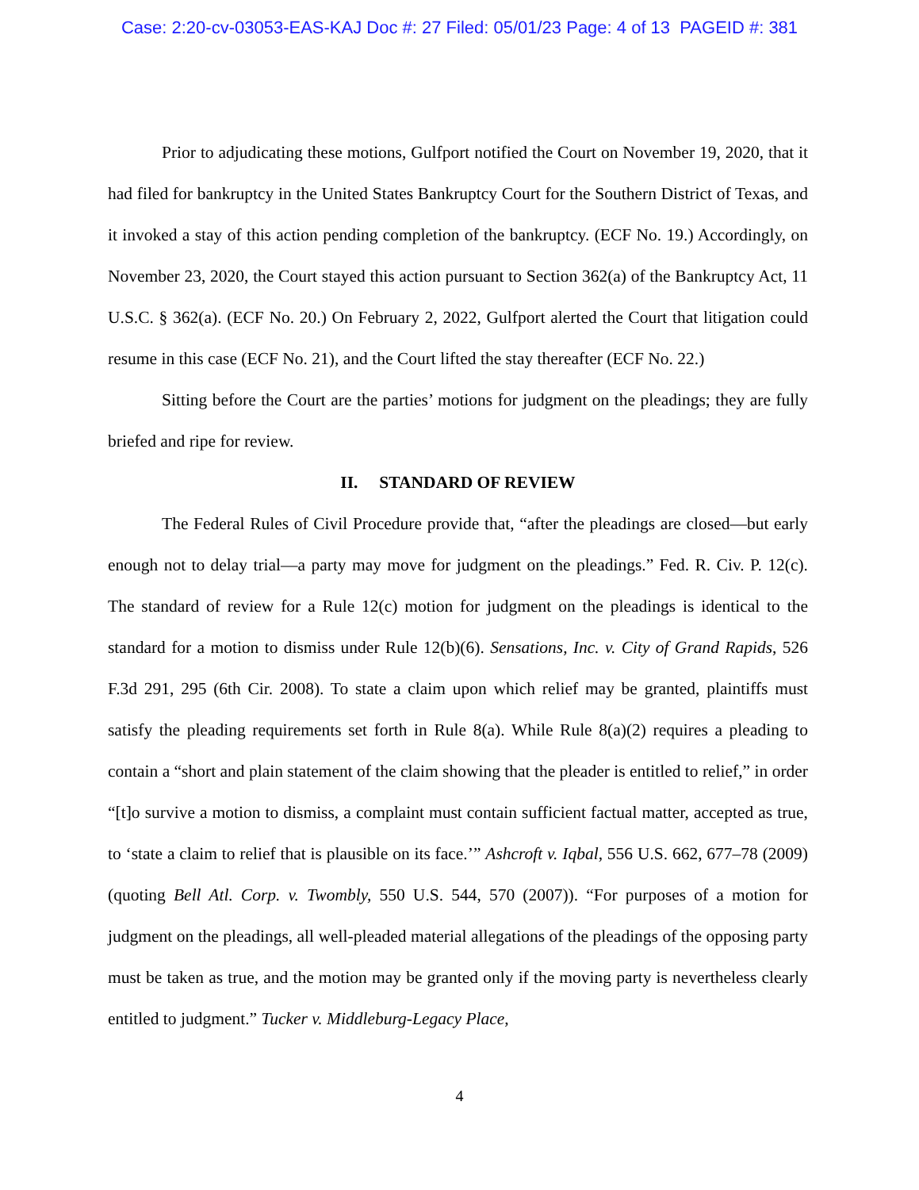Case: 2:20-cv-03053-EAS-KAJ Doc #: 27 Filed: 05/01/23 Page: 4 of 13 PAGEID #: 381
Prior to adjudicating these motions, Gulfport notified the Court on November 19, 2020, that it had filed for bankruptcy in the United States Bankruptcy Court for the Southern District of Texas, and it invoked a stay of this action pending completion of the bankruptcy. (ECF No. 19.) Accordingly, on November 23, 2020, the Court stayed this action pursuant to Section 362(a) of the Bankruptcy Act, 11 U.S.C. § 362(a). (ECF No. 20.) On February 2, 2022, Gulfport alerted the Court that litigation could resume in this case (ECF No. 21), and the Court lifted the stay thereafter (ECF No. 22.)
Sitting before the Court are the parties’ motions for judgment on the pleadings; they are fully briefed and ripe for review.
II. STANDARD OF REVIEW
The Federal Rules of Civil Procedure provide that, “after the pleadings are closed—but early enough not to delay trial—a party may move for judgment on the pleadings.” Fed. R. Civ. P. 12(c). The standard of review for a Rule 12(c) motion for judgment on the pleadings is identical to the standard for a motion to dismiss under Rule 12(b)(6). Sensations, Inc. v. City of Grand Rapids, 526 F.3d 291, 295 (6th Cir. 2008). To state a claim upon which relief may be granted, plaintiffs must satisfy the pleading requirements set forth in Rule 8(a). While Rule 8(a)(2) requires a pleading to contain a “short and plain statement of the claim showing that the pleader is entitled to relief,” in order “[t]o survive a motion to dismiss, a complaint must contain sufficient factual matter, accepted as true, to ‘state a claim to relief that is plausible on its face.’” Ashcroft v. Iqbal, 556 U.S. 662, 677–78 (2009) (quoting Bell Atl. Corp. v. Twombly, 550 U.S. 544, 570 (2007)). “For purposes of a motion for judgment on the pleadings, all well-pleaded material allegations of the pleadings of the opposing party must be taken as true, and the motion may be granted only if the moving party is nevertheless clearly entitled to judgment.” Tucker v. Middleburg-Legacy Place,
4